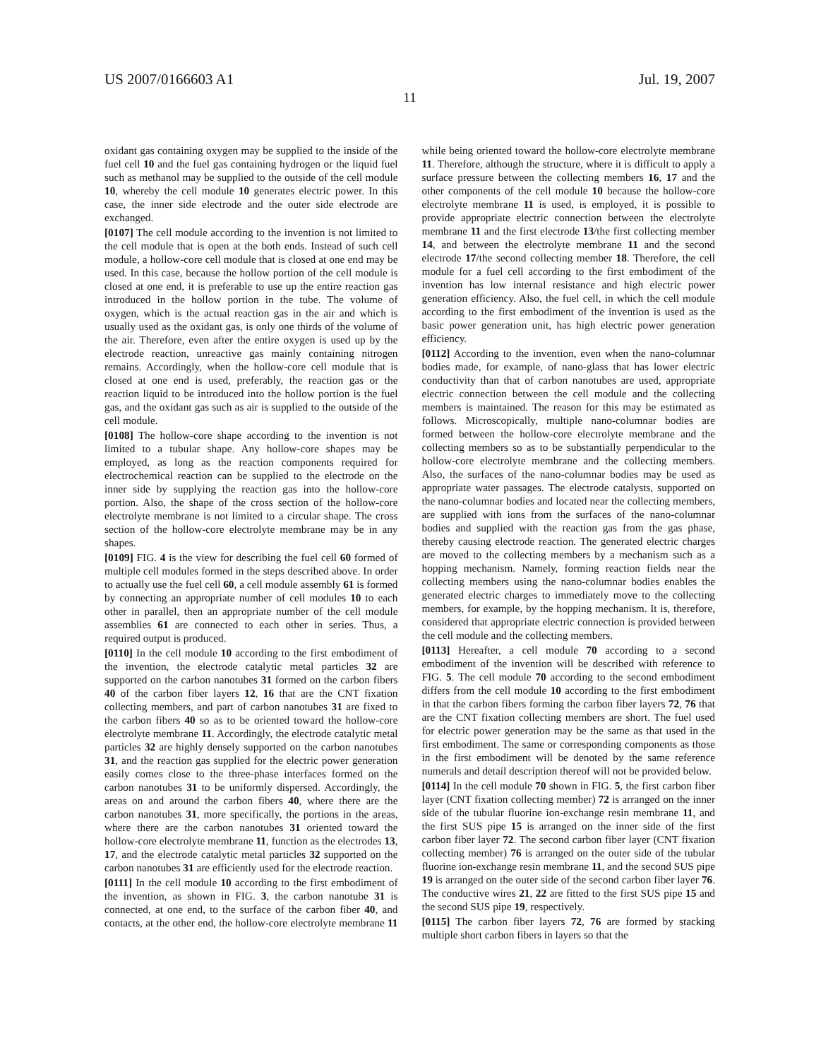US 2007/0166603 A1 Jul. 19, 2007
11
oxidant gas containing oxygen may be supplied to the inside of the fuel cell 10 and the fuel gas containing hydrogen or the liquid fuel such as methanol may be supplied to the outside of the cell module 10, whereby the cell module 10 generates electric power. In this case, the inner side electrode and the outer side electrode are exchanged.
[0107] The cell module according to the invention is not limited to the cell module that is open at the both ends. Instead of such cell module, a hollow-core cell module that is closed at one end may be used. In this case, because the hollow portion of the cell module is closed at one end, it is preferable to use up the entire reaction gas introduced in the hollow portion in the tube. The volume of oxygen, which is the actual reaction gas in the air and which is usually used as the oxidant gas, is only one thirds of the volume of the air. Therefore, even after the entire oxygen is used up by the electrode reaction, unreactive gas mainly containing nitrogen remains. Accordingly, when the hollow-core cell module that is closed at one end is used, preferably, the reaction gas or the reaction liquid to be introduced into the hollow portion is the fuel gas, and the oxidant gas such as air is supplied to the outside of the cell module.
[0108] The hollow-core shape according to the invention is not limited to a tubular shape. Any hollow-core shapes may be employed, as long as the reaction components required for electrochemical reaction can be supplied to the electrode on the inner side by supplying the reaction gas into the hollow-core portion. Also, the shape of the cross section of the hollow-core electrolyte membrane is not limited to a circular shape. The cross section of the hollow-core electrolyte membrane may be in any shapes.
[0109] FIG. 4 is the view for describing the fuel cell 60 formed of multiple cell modules formed in the steps described above. In order to actually use the fuel cell 60, a cell module assembly 61 is formed by connecting an appropriate number of cell modules 10 to each other in parallel, then an appropriate number of the cell module assemblies 61 are connected to each other in series. Thus, a required output is produced.
[0110] In the cell module 10 according to the first embodiment of the invention, the electrode catalytic metal particles 32 are supported on the carbon nanotubes 31 formed on the carbon fibers 40 of the carbon fiber layers 12, 16 that are the CNT fixation collecting members, and part of carbon nanotubes 31 are fixed to the carbon fibers 40 so as to be oriented toward the hollow-core electrolyte membrane 11. Accordingly, the electrode catalytic metal particles 32 are highly densely supported on the carbon nanotubes 31, and the reaction gas supplied for the electric power generation easily comes close to the three-phase interfaces formed on the carbon nanotubes 31 to be uniformly dispersed. Accordingly, the areas on and around the carbon fibers 40, where there are the carbon nanotubes 31, more specifically, the portions in the areas, where there are the carbon nanotubes 31 oriented toward the hollow-core electrolyte membrane 11, function as the electrodes 13, 17, and the electrode catalytic metal particles 32 supported on the carbon nanotubes 31 are efficiently used for the electrode reaction.
[0111] In the cell module 10 according to the first embodiment of the invention, as shown in FIG. 3, the carbon nanotube 31 is connected, at one end, to the surface of the carbon fiber 40, and contacts, at the other end, the hollow-core electrolyte membrane 11 while being oriented toward the hollow-core electrolyte membrane 11. Therefore, although the structure, where it is difficult to apply a surface pressure between the collecting members 16, 17 and the other components of the cell module 10 because the hollow-core electrolyte membrane 11 is used, is employed, it is possible to provide appropriate electric connection between the electrolyte membrane 11 and the first electrode 13/the first collecting member 14, and between the electrolyte membrane 11 and the second electrode 17/the second collecting member 18. Therefore, the cell module for a fuel cell according to the first embodiment of the invention has low internal resistance and high electric power generation efficiency. Also, the fuel cell, in which the cell module according to the first embodiment of the invention is used as the basic power generation unit, has high electric power generation efficiency.
[0112] According to the invention, even when the nano-columnar bodies made, for example, of nano-glass that has lower electric conductivity than that of carbon nanotubes are used, appropriate electric connection between the cell module and the collecting members is maintained. The reason for this may be estimated as follows. Microscopically, multiple nano-columnar bodies are formed between the hollow-core electrolyte membrane and the collecting members so as to be substantially perpendicular to the hollow-core electrolyte membrane and the collecting members. Also, the surfaces of the nano-columnar bodies may be used as appropriate water passages. The electrode catalysts, supported on the nano-columnar bodies and located near the collecting members, are supplied with ions from the surfaces of the nano-columnar bodies and supplied with the reaction gas from the gas phase, thereby causing electrode reaction. The generated electric charges are moved to the collecting members by a mechanism such as a hopping mechanism. Namely, forming reaction fields near the collecting members using the nano-columnar bodies enables the generated electric charges to immediately move to the collecting members, for example, by the hopping mechanism. It is, therefore, considered that appropriate electric connection is provided between the cell module and the collecting members.
[0113] Hereafter, a cell module 70 according to a second embodiment of the invention will be described with reference to FIG. 5. The cell module 70 according to the second embodiment differs from the cell module 10 according to the first embodiment in that the carbon fibers forming the carbon fiber layers 72, 76 that are the CNT fixation collecting members are short. The fuel used for electric power generation may be the same as that used in the first embodiment. The same or corresponding components as those in the first embodiment will be denoted by the same reference numerals and detail description thereof will not be provided below.
[0114] In the cell module 70 shown in FIG. 5, the first carbon fiber layer (CNT fixation collecting member) 72 is arranged on the inner side of the tubular fluorine ion-exchange resin membrane 11, and the first SUS pipe 15 is arranged on the inner side of the first carbon fiber layer 72. The second carbon fiber layer (CNT fixation collecting member) 76 is arranged on the outer side of the tubular fluorine ion-exchange resin membrane 11, and the second SUS pipe 19 is arranged on the outer side of the second carbon fiber layer 76. The conductive wires 21, 22 are fitted to the first SUS pipe 15 and the second SUS pipe 19, respectively.
[0115] The carbon fiber layers 72, 76 are formed by stacking multiple short carbon fibers in layers so that the